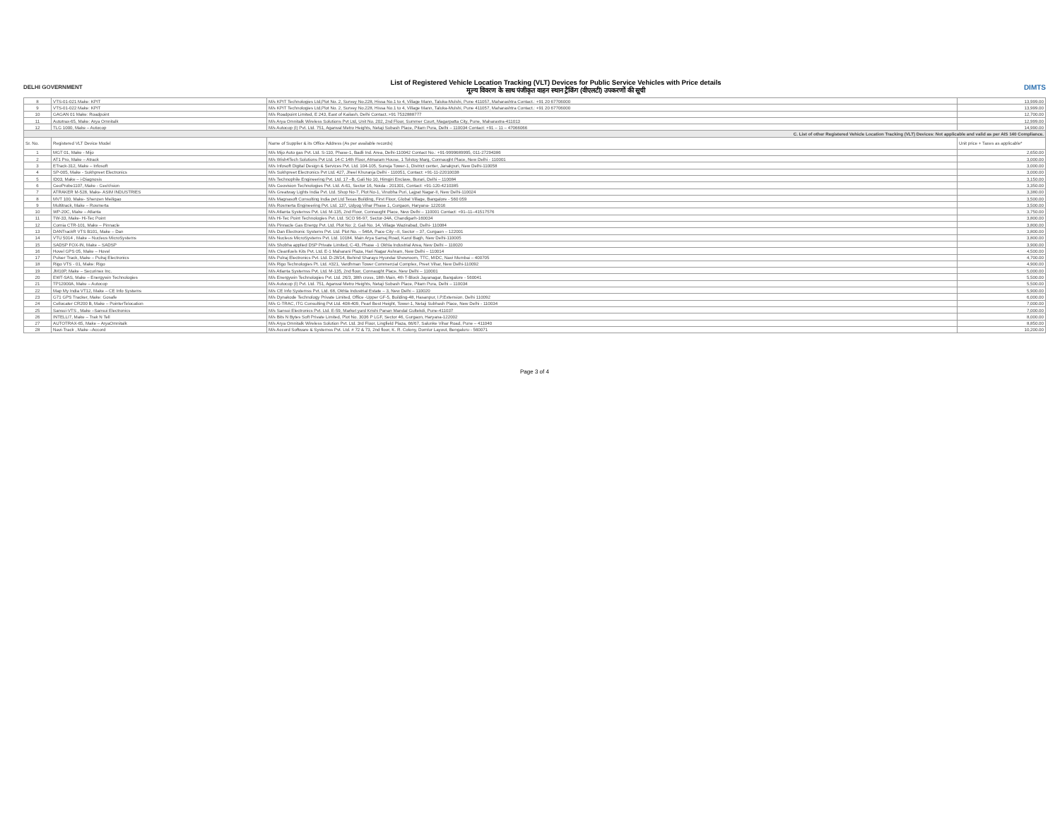DELHI GOVERNMENT
List of Registered Vehicle Location Tracking (VLT) Devices for Public Service Vehicles with Price details
मूल्य विवरण के साथ पंजीकृत वाहन स्थान ट्रैकिंग (वीएलटी) उपकरणों की सूची
DIMTS
| 8 | VTS-01-021 Make: KPIT | M/s KPIT Technologies Ltd,Plot No. 2, Survey No.228, Hissa No.1 to 4, Village Mann, Taluka-Mulshi, Pune 411057, Maharashtra Contact.: +91 20 67706000 | 13,999.00 |
| 9 | VTS-01-022 Make: KPIT | M/s KPIT Technologies Ltd,Plot No. 2, Survey No.228, Hissa No.1 to 4, Village Mann, Taluka-Mulshi, Pune 411057, Maharashtra Contact.: +91 20 67706000 | 13,999.00 |
| 10 | GAGAN 01 Make: Roadpoint | M/s Roadpoint Limited, E 243, East of Kailash, Delhi Contact.:+91 7532888777 | 12,700.00 |
| 11 | Autotrax-65, Make: Arya Omnitalk | M/s Arya Omnitalk Wireless Solutions Pvt Ltd, Unit No. 202, 2nd Floor, Summer Court, Magarpatta City, Pune, Maharastra-411013 | 12,999.00 |
| 12 | TLG 1000, Make – Autocop | M/s Autocop (I) Pvt. Ltd. 751, Agarwal Metro Heights, Netaji Subash Place, Pitam Pura, Delhi – 110034 Contact: +91 – 11 – 47066066 | 14,990.00 |
| C. List of other Registered Vehicle Location Tracking (VLT) Devices: Not applicable and valid as per AIS 140 Compliance. | | | |
| Sr. No. | Registered VLT Device Model | Name of Supplier & its Office Address (As per available records) | Unit price + Taxes as applicable* |
| 1 | MGT 01, Make - Mijo | M/s Mijo Auto gas Pvt. Ltd. S-110, Phase-1, Badli Ind. Area, Delhi-110042 Contact No.: +91-9999689995, 011-27294386 | 2,650.00 |
| 2 | AT1 Pro, Make – Atrack | M/s Wish4Tech Solutions Pvt Ltd. 14-C 14th Floor, Atmaram House, 1 Tolstoy Marg, Connaught Place, New Delhi - 110001 | 3,000.00 |
| 3 | ETrack-312, Make – Infosoft | M/s Infosoft Digital Design & Services Pvt. Ltd. 104-105, Suneja Tower-1, District center, Janakpuri, New Delhi-110058 | 3,000.00 |
| 4 | SP-005, Make - Sukhpreet Electronics | M/s Sukhpreet Electronics Pvt Ltd. 427, Jheel Khuranja Delhi - 110051, Contact: +91-11-22010038 | 3,000.00 |
| 5 | ID03, Make – i-Diagnosis | M/s Technophile Engineering Pvt. Ltd. 17 –B, Gali No 10, Himgiri Enclave, Burari, Delhi – 110084 | 3,150.00 |
| 6 | GeoProbe1107, Make - GeoVision | M/s Geovision Technologies Pvt. Ltd. A-61, Sector 16, Noida - 201301, Contact: +91-120-4210385 | 3,350.00 |
| 7 | ATRAKER M-528, Make- ASIM INDUSTRIES | M/s Greatway Lights India Pvt. Ltd. Shop No-7, Plot No-1, Vinobha Puri, Lajpat Nagar-II, New Delhi-110024 | 3,380.00 |
| 8 | MVT 100, Make- Shenzen Meiligao | M/s Magnasoft Consulting India pvt Ltd Texas Building, First Floor, Global Village, Bangalore - 560 059 | 3,500.00 |
| 9 | Multitrack, Make – Rosmerta | M/s Rosmerta Engineering Pvt. Ltd. 137, Udyog Vihar Phase 1, Gurgaon, Haryana- 122016 | 3,500.00 |
| 10 | WP-20C, Make – Atlanta | M/s Atlanta Systemss Pvt. Ltd. M-135, 2nd Floor, Connaught Place, New Delhi – 110001 Contact: +91–11–41517576 | 3,750.00 |
| 11 | TW-33, Make- Hi-Tec Point | M/s Hi-Tec Point Technologies Pvt. Ltd. SCO 96-97, Sector-34A, Chandigarh-160034 | 3,800.00 |
| 12 | Cornia CTR-101, Make – Pinnacle | M/s Pinnacle Gas Energy Pvt. Ltd. Plot No: 2, Gali No. 14, Village Wazirabad, Delhi- 110084 | 3,800.00 |
| 13 | DANTrackR VTS B101, Make – Dan | M/s Dan Electronic Systems Pvt. Ltd. Plot No. – 546A, Pace City –II, Sector – 37, Gurgaon – 122001 | 3,800.00 |
| 14 | VTU 5014 , Make – Nucleus MicroSystems | M/s Nucleus MicroSystems Pvt. Ltd. 10184, Main Arya Samaj Road, Karol Bagh, New Delhi-110005 | 3,800.00 |
| 15 | SADSP FOX-IN, Make – SADSP | M/s Shobha applied DSP Private Limited, C-43, Phase -1 Okhla Industrial Area, New Delhi – 110020 | 3,900.00 |
| 16 | Hovel GPS 05, Make – Hovel | M/s Cleanfuels Kits Pvt. Ltd. E-1 Maharani Plaza, Hari Nagar Ashram, New Delhi – 110014 | 4,500.00 |
| 17 | Pulser Track, Make – Pulraj Electronics | M/s Pulraj Electronics Pvt. Ltd. D-28/14, Behind Sharayu Hyundai Showroom, TTC, MIDC, Navi Mumbai – 400705 | 4,700.00 |
| 18 | Rigo VTS - 01, Make: Rigo | M/s Rigo Technologies Pt. Ltd. #321, Vardhman Tower Commercial Complex, Preet Vihar, New Delhi-110092 | 4,900.00 |
| 19 | JM10P, Make – Securinex Inc. | M/s Atlanta Systemss Pvt. Ltd. M-135, 2nd floor, Connaught Place, New Delhi – 110001 | 5,000.00 |
| 20 | EWT-SAS, Make – Energywin Technologies | M/s Energywin Technologies Pvt. Ltd. 26/3, 38th cross, 18th Main, 4th T-Block Jayanagar, Bangalore - 560041 | 5,500.00 |
| 21 | TP12000A, Make – Autocop | M/s Autocop (I) Pvt. Ltd. 751, Agarwal Metro Heights, Netaji Subash Place, Pitam Pura, Delhi – 110034 | 5,500.00 |
| 22 | Map My India VT12, Make – CE Info Systems | M/s CE Info Systemss Pvt. Ltd. 68, Okhla Industrial Estate – 3, New Delhi – 110020 | 5,900.00 |
| 23 | G71 GPS Tracker, Make: Gosafe | M/s Dynakode Technology Private Limited, Office -Upper GF-5, Building-48, Hasanpur, I.P.Extension. Delhi 110092 | 6,000.00 |
| 24 | Cellocater CR200 B, Make – PointerTelocation | M/s G-TRAC, ITG Consulting Pvt Ltd. 408-409, Pearl Best Height, Tower-1, Netaji Subhash Place, New Delhi - 110034 | 7,000.00 |
| 25 | Sansui-VTS , Make –Sansui Electronics | M/s Sansui Electronics Pvt. Ltd. E-59, Market yard Krishi Panan Mandal Gultekdi, Pune-411037 | 7,000.00 |
| 26 | INTELLI7, Make – Trak N Tell | M/s Bits N Bytes Soft Private Limited, Plot No. 3036 P LGF, Sector 46, Gurgaon, Haryana-122002 | 8,000.00 |
| 27 | AUTOTRAX-65, Make – AryaOmnitalk | M/s Arya Omnitalk Wireless Solution Pvt. Ltd. 3rd Floor, Lingfield Plaza, 66/67, Salunke Vihar Road, Pune – 411040 | 8,850.00 |
| 28 | Navi-Track , Make –Accord | M/s Accord Software & Systemss Pvt. Ltd. # 72 & 73, 2nd floor, K. R. Colony, Domlur Layout, Bengaluru - 560071 | 10,200.00 |
Page 3 of 4